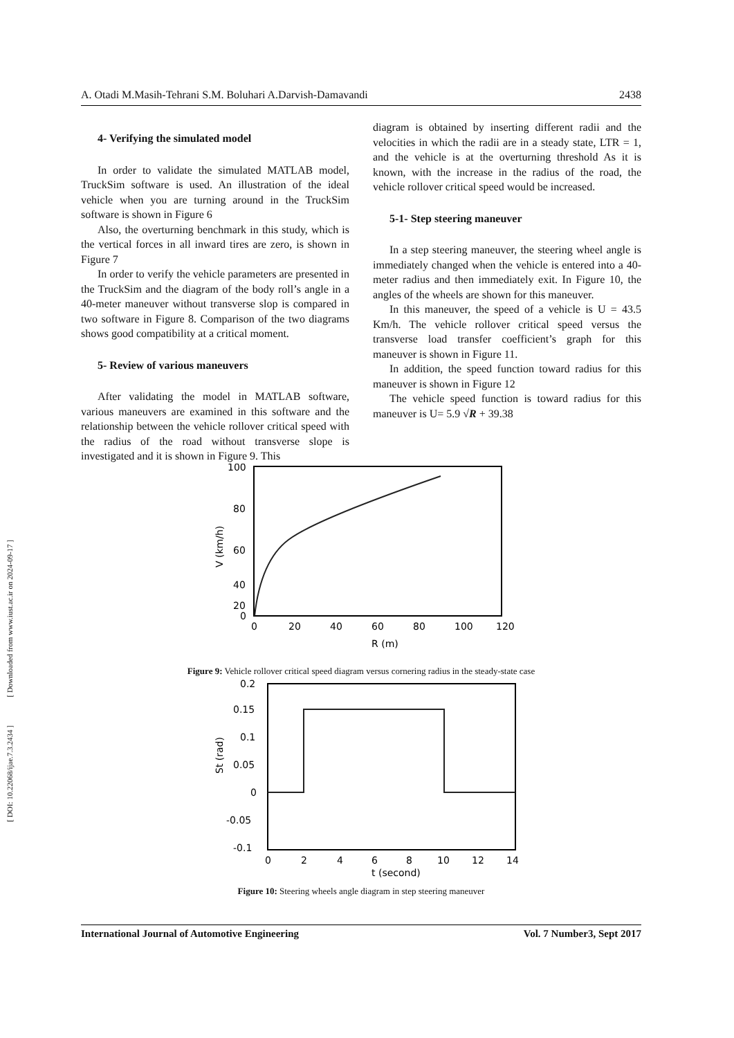[ Downloaded from www.iust.ac.ir on 2024-09-17 ]
[ DOI: 10.22068/ijae.7.3.2434 ]
A. Otadi M.Masih-Tehrani S.M. Boluhari A.Darvish-Damavandi 2438
4- Verifying the simulated model
In order to validate the simulated MATLAB model, TruckSim software is used. An illustration of the ideal vehicle when you are turning around in the TruckSim software is shown in Figure 6
Also, the overturning benchmark in this study, which is the vertical forces in all inward tires are zero, is shown in Figure 7
In order to verify the vehicle parameters are presented in the TruckSim and the diagram of the body roll’s angle in a 40-meter maneuver without transverse slop is compared in two software in Figure 8. Comparison of the two diagrams shows good compatibility at a critical moment.
5- Review of various maneuvers
After validating the model in MATLAB software, various maneuvers are examined in this software and the relationship between the vehicle rollover critical speed with the radius of the road without transverse slope is investigated and it is shown in Figure 9. This
diagram is obtained by inserting different radii and the velocities in which the radii are in a steady state, LTR = 1, and the vehicle is at the overturning threshold As it is known, with the increase in the radius of the road, the vehicle rollover critical speed would be increased.
5-1- Step steering maneuver
In a step steering maneuver, the steering wheel angle is immediately changed when the vehicle is entered into a 40-meter radius and then immediately exit. In Figure 10, the angles of the wheels are shown for this maneuver.
In this maneuver, the speed of a vehicle is U = 43.5 Km/h. The vehicle rollover critical speed versus the transverse load transfer coefficient’s graph for this maneuver is shown in Figure 11.
In addition, the speed function toward radius for this maneuver is shown in Figure 12
The vehicle speed function is toward radius for this maneuver is U= 5.9 √R + 39.38
100
80
60
40
20
0
0
20
40
60
80
100
120
R (m)
V (km/h)
Figure 9: Vehicle rollover critical speed diagram versus cornering radius in the steady-state case
0.2
0.15
0.1
0.05
0
-0.05
-0.1
0
2
4
6
8
10
12
14
t (second)
St (rad)
Figure 10: Steering wheels angle diagram in step steering maneuver
International Journal of Automotive Engineering Vol. 7 Number3, Sept 2017